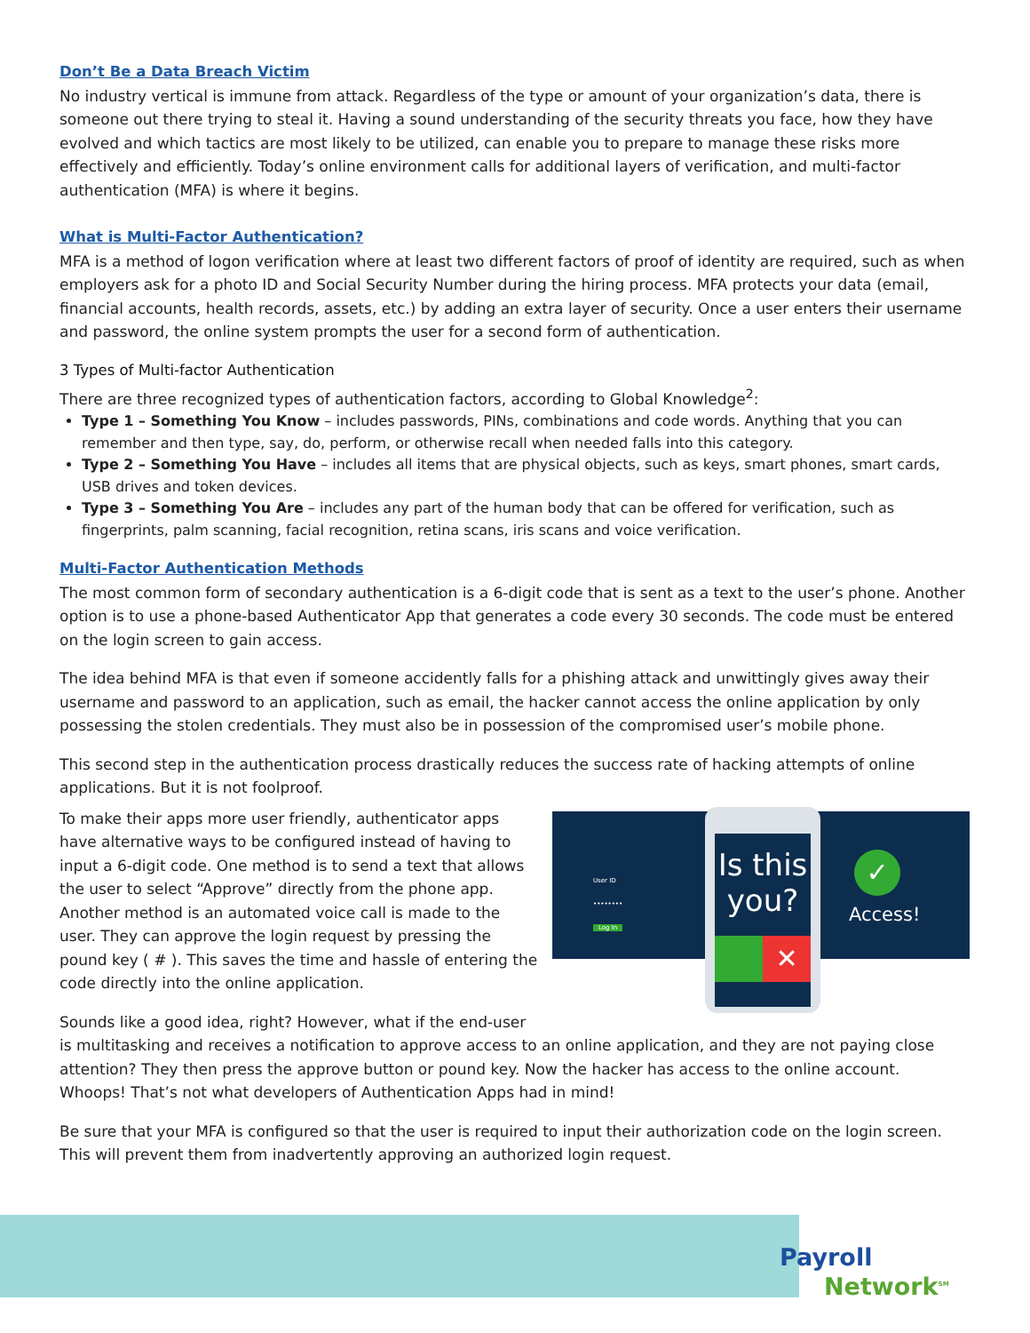Don’t Be a Data Breach Victim
No industry vertical is immune from attack. Regardless of the type or amount of your organization’s data, there is someone out there trying to steal it. Having a sound understanding of the security threats you face, how they have evolved and which tactics are most likely to be utilized, can enable you to prepare to manage these risks more effectively and efficiently. Today’s online environment calls for additional layers of verification, and multi-factor authentication (MFA) is where it begins.
What is Multi-Factor Authentication?
MFA is a method of logon verification where at least two different factors of proof of identity are required, such as when employers ask for a photo ID and Social Security Number during the hiring process. MFA protects your data (email, financial accounts, health records, assets, etc.) by adding an extra layer of security. Once a user enters their username and password, the online system prompts the user for a second form of authentication.
3 Types of Multi-factor Authentication
There are three recognized types of authentication factors, according to Global Knowledge<sup>2</sup>:
Type 1 – Something You Know – includes passwords, PINs, combinations and code words. Anything that you can remember and then type, say, do, perform, or otherwise recall when needed falls into this category.
Type 2 – Something You Have – includes all items that are physical objects, such as keys, smart phones, smart cards, USB drives and token devices.
Type 3 – Something You Are – includes any part of the human body that can be offered for verification, such as fingerprints, palm scanning, facial recognition, retina scans, iris scans and voice verification.
Multi-Factor Authentication Methods
The most common form of secondary authentication is a 6-digit code that is sent as a text to the user’s phone. Another option is to use a phone-based Authenticator App that generates a code every 30 seconds. The code must be entered on the login screen to gain access.
The idea behind MFA is that even if someone accidently falls for a phishing attack and unwittingly gives away their username and password to an application, such as email, the hacker cannot access the online application by only possessing the stolen credentials. They must also be in possession of the compromised user’s mobile phone.
This second step in the authentication process drastically reduces the success rate of hacking attempts of online applications. But it is not foolproof.
User ID
••••••••
Log In
Is this you?
✕
✓
Access!
To make their apps more user friendly, authenticator apps have alternative ways to be configured instead of having to input a 6-digit code. One method is to send a text that allows the user to select “Approve” directly from the phone app. Another method is an automated voice call is made to the user. They can approve the login request by pressing the pound key ( # ). This saves the time and hassle of entering the code directly into the online application.
Sounds like a good idea, right? However, what if the end-user is multitasking and receives a notification to approve access to an online application, and they are not paying close attention? They then press the approve button or pound key. Now the hacker has access to the online account. Whoops! That’s not what developers of Authentication Apps had in mind!
Be sure that your MFA is configured so that the user is required to input their authorization code on the login screen. This will prevent them from inadvertently approving an authorized login request.
Payroll
Network<sup>SM</sup>